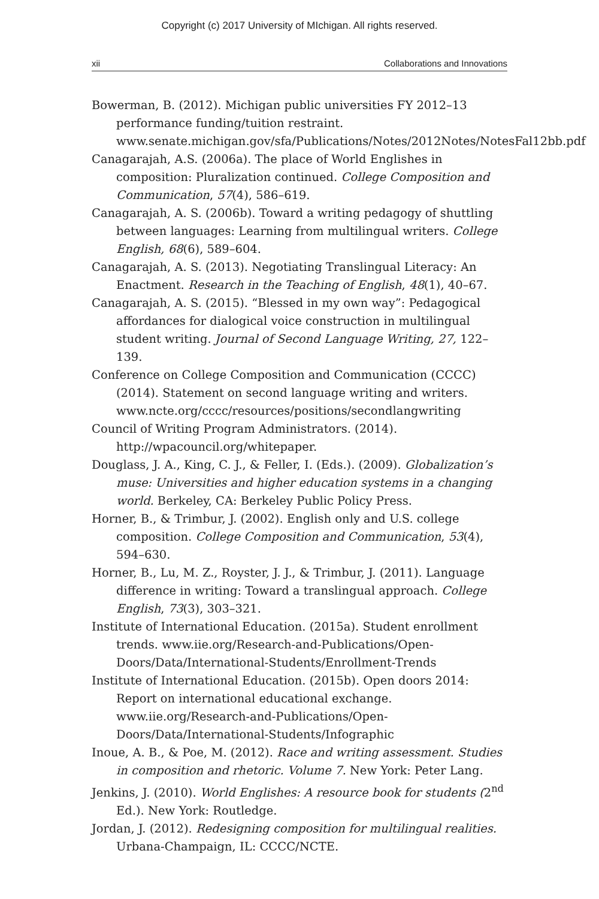Copyright (c) 2017 University of MIchigan. All rights reserved.
xii Collaborations and Innovations
Bowerman, B. (2012). Michigan public universities FY 2012–13 performance funding/tuition restraint. www.senate.michigan.gov/sfa/Publications/Notes/2012Notes/NotesFal12bb.pdf
Canagarajah, A.S. (2006a). The place of World Englishes in composition: Pluralization continued. College Composition and Communication, 57(4), 586–619.
Canagarajah, A. S. (2006b). Toward a writing pedagogy of shuttling between languages: Learning from multilingual writers. College English, 68(6), 589–604.
Canagarajah, A. S. (2013). Negotiating Translingual Literacy: An Enactment. Research in the Teaching of English, 48(1), 40–67.
Canagarajah, A. S. (2015). “Blessed in my own way”: Pedagogical affordances for dialogical voice construction in multilingual student writing. Journal of Second Language Writing, 27, 122–139.
Conference on College Composition and Communication (CCCC) (2014). Statement on second language writing and writers. www.ncte.org/cccc/resources/positions/secondlangwriting
Council of Writing Program Administrators. (2014). http://wpacouncil.org/whitepaper.
Douglass, J. A., King, C. J., & Feller, I. (Eds.). (2009). Globalization’s muse: Universities and higher education systems in a changing world. Berkeley, CA: Berkeley Public Policy Press.
Horner, B., & Trimbur, J. (2002). English only and U.S. college composition. College Composition and Communication, 53(4), 594–630.
Horner, B., Lu, M. Z., Royster, J. J., & Trimbur, J. (2011). Language difference in writing: Toward a translingual approach. College English, 73(3), 303–321.
Institute of International Education. (2015a). Student enrollment trends. www.iie.org/Research-and-Publications/Open-Doors/Data/International-Students/Enrollment-Trends
Institute of International Education. (2015b). Open doors 2014: Report on international educational exchange. www.iie.org/Research-and-Publications/Open-Doors/Data/International-Students/Infographic
Inoue, A. B., & Poe, M. (2012). Race and writing assessment. Studies in composition and rhetoric. Volume 7. New York: Peter Lang.
Jenkins, J. (2010). World Englishes: A resource book for students (2<sup>nd</sup> Ed.). New York: Routledge.
Jordan, J. (2012). Redesigning composition for multilingual realities. Urbana-Champaign, IL: CCCC/NCTE.